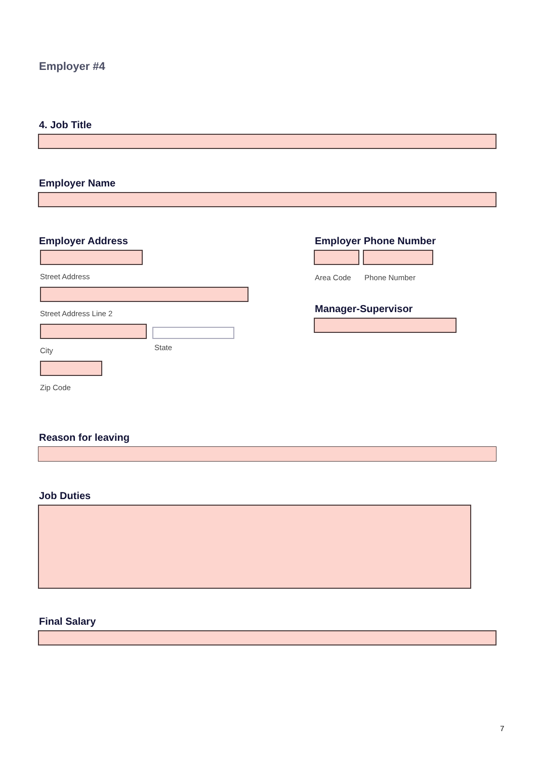Employer #4
4. Job Title
Employer Name
Employer Address
Street Address
Street Address Line 2
City
State
Zip Code
Employer Phone Number
Area Code Phone Number
Manager-Supervisor
Reason for leaving
Job Duties
Final Salary
7